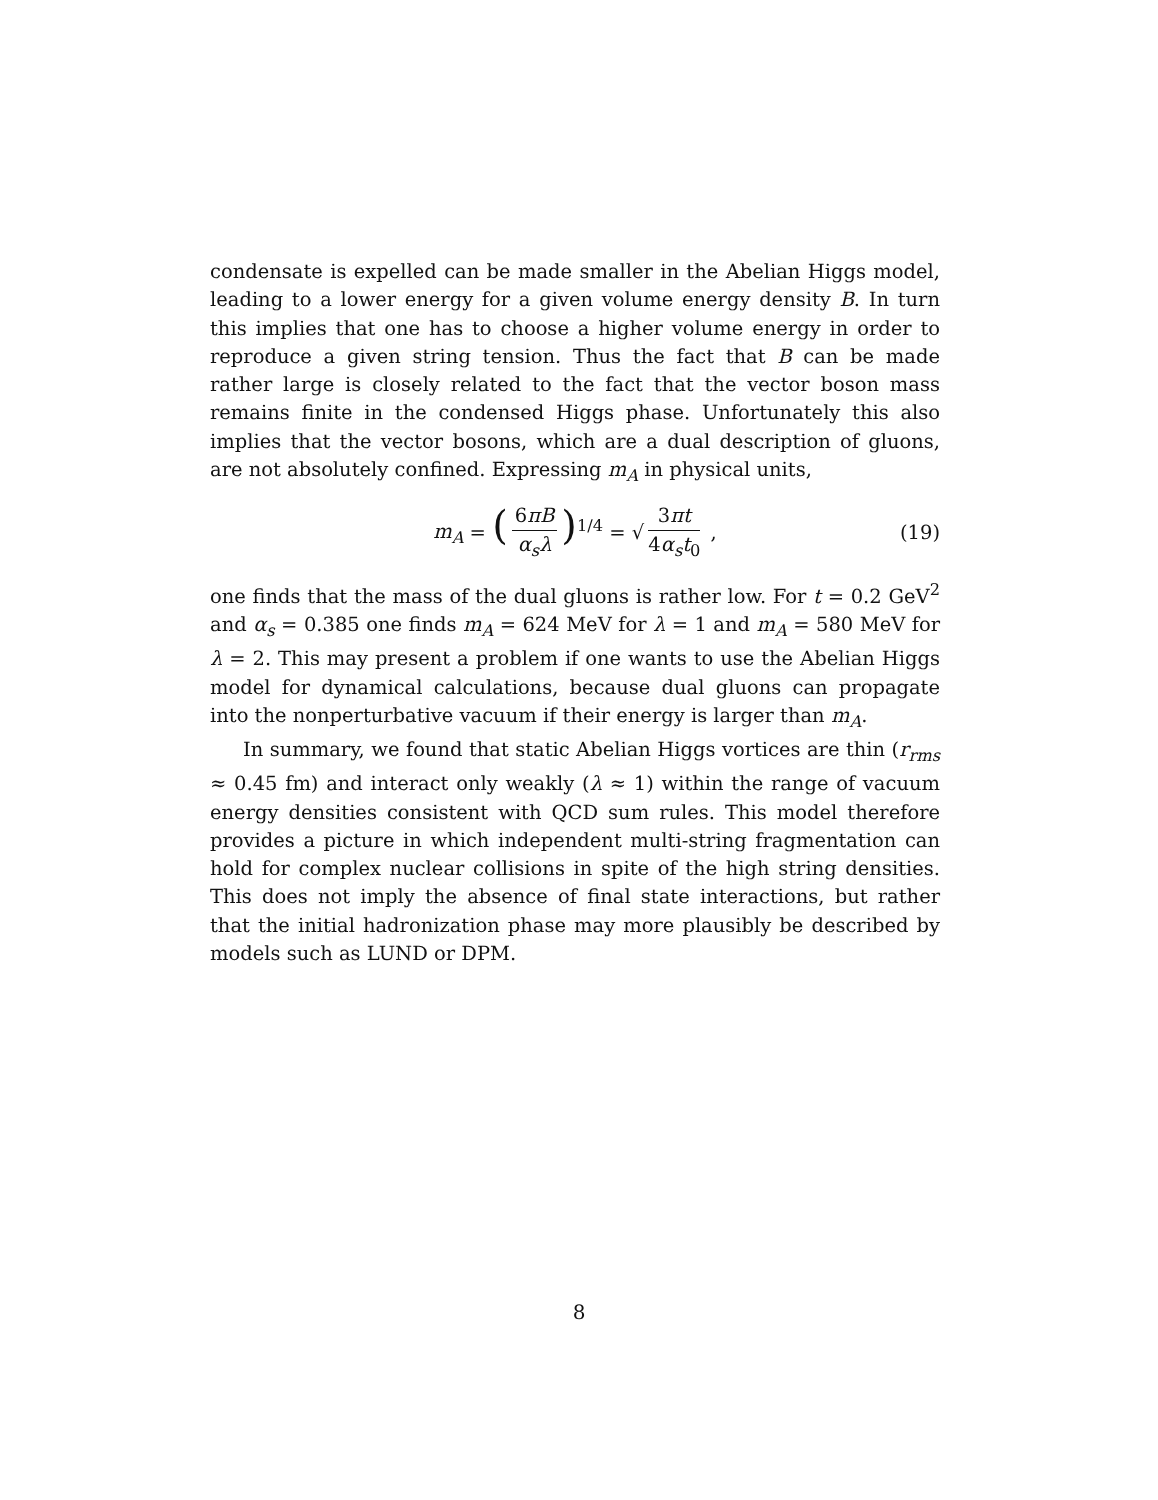condensate is expelled can be made smaller in the Abelian Higgs model, leading to a lower energy for a given volume energy density B. In turn this implies that one has to choose a higher volume energy in order to reproduce a given string tension. Thus the fact that B can be made rather large is closely related to the fact that the vector boson mass remains finite in the condensed Higgs phase. Unfortunately this also implies that the vector bosons, which are a dual description of gluons, are not absolutely confined. Expressing m<sub>A</sub> in physical units,
m<sub>A</sub> = (6πB α<sub>s</sub>λ)<sup>1/4</sup> = √ 3πt 4α<sub>s</sub>t<sub>0</sub> , (19)
one finds that the mass of the dual gluons is rather low. For t = 0.2 GeV<sup>2</sup> and α<sub>s</sub> = 0.385 one finds m<sub>A</sub> = 624 MeV for λ = 1 and m<sub>A</sub> = 580 MeV for λ = 2. This may present a problem if one wants to use the Abelian Higgs model for dynamical calculations, because dual gluons can propagate into the nonperturbative vacuum if their energy is larger than m<sub>A</sub>.
In summary, we found that static Abelian Higgs vortices are thin (r<sub>rms</sub> ≈ 0.45 fm) and interact only weakly (λ ≈ 1) within the range of vacuum energy densities consistent with QCD sum rules. This model therefore provides a picture in which independent multi-string fragmentation can hold for complex nuclear collisions in spite of the high string densities. This does not imply the absence of final state interactions, but rather that the initial hadronization phase may more plausibly be described by models such as LUND or DPM.
8